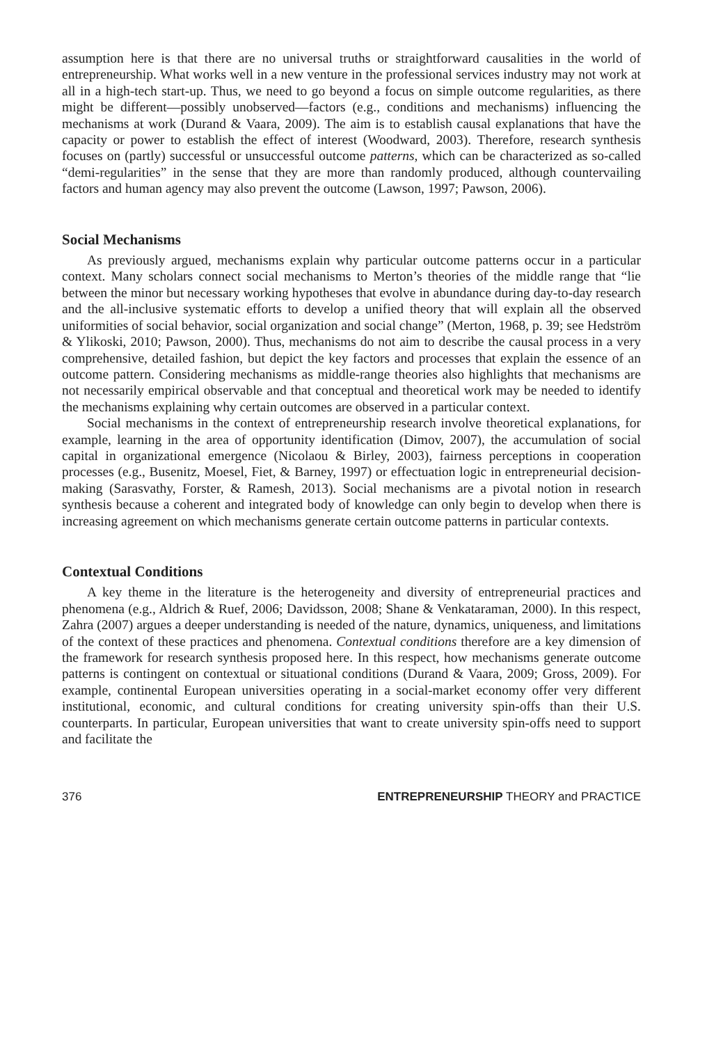assumption here is that there are no universal truths or straightforward causalities in the world of entrepreneurship. What works well in a new venture in the professional services industry may not work at all in a high-tech start-up. Thus, we need to go beyond a focus on simple outcome regularities, as there might be different—possibly unobserved—factors (e.g., conditions and mechanisms) influencing the mechanisms at work (Durand & Vaara, 2009). The aim is to establish causal explanations that have the capacity or power to establish the effect of interest (Woodward, 2003). Therefore, research synthesis focuses on (partly) successful or unsuccessful outcome patterns, which can be characterized as so-called “demi-regularities” in the sense that they are more than randomly produced, although countervailing factors and human agency may also prevent the outcome (Lawson, 1997; Pawson, 2006).
Social Mechanisms
As previously argued, mechanisms explain why particular outcome patterns occur in a particular context. Many scholars connect social mechanisms to Merton’s theories of the middle range that “lie between the minor but necessary working hypotheses that evolve in abundance during day-to-day research and the all-inclusive systematic efforts to develop a unified theory that will explain all the observed uniformities of social behavior, social organization and social change” (Merton, 1968, p. 39; see Hedström & Ylikoski, 2010; Pawson, 2000). Thus, mechanisms do not aim to describe the causal process in a very comprehensive, detailed fashion, but depict the key factors and processes that explain the essence of an outcome pattern. Considering mechanisms as middle-range theories also highlights that mechanisms are not necessarily empirical observable and that conceptual and theoretical work may be needed to identify the mechanisms explaining why certain outcomes are observed in a particular context.
Social mechanisms in the context of entrepreneurship research involve theoretical explanations, for example, learning in the area of opportunity identification (Dimov, 2007), the accumulation of social capital in organizational emergence (Nicolaou & Birley, 2003), fairness perceptions in cooperation processes (e.g., Busenitz, Moesel, Fiet, & Barney, 1997) or effectuation logic in entrepreneurial decision-making (Sarasvathy, Forster, & Ramesh, 2013). Social mechanisms are a pivotal notion in research synthesis because a coherent and integrated body of knowledge can only begin to develop when there is increasing agreement on which mechanisms generate certain outcome patterns in particular contexts.
Contextual Conditions
A key theme in the literature is the heterogeneity and diversity of entrepreneurial practices and phenomena (e.g., Aldrich & Ruef, 2006; Davidsson, 2008; Shane & Venkataraman, 2000). In this respect, Zahra (2007) argues a deeper understanding is needed of the nature, dynamics, uniqueness, and limitations of the context of these practices and phenomena. Contextual conditions therefore are a key dimension of the framework for research synthesis proposed here. In this respect, how mechanisms generate outcome patterns is contingent on contextual or situational conditions (Durand & Vaara, 2009; Gross, 2009). For example, continental European universities operating in a social-market economy offer very different institutional, economic, and cultural conditions for creating university spin-offs than their U.S. counterparts. In particular, European universities that want to create university spin-offs need to support and facilitate the
376 ENTREPRENEURSHIP THEORY and PRACTICE